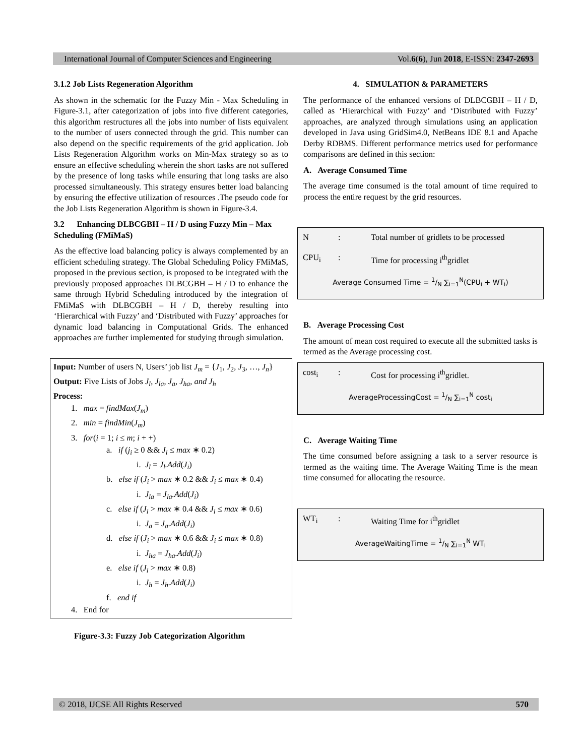International Journal of Computer Sciences and Engineering Vol.6(6), Jun 2018, E-ISSN: 2347-2693
3.1.2 Job Lists Regeneration Algorithm
As shown in the schematic for the Fuzzy Min - Max Scheduling in Figure-3.1, after categorization of jobs into five different categories, this algorithm restructures all the jobs into number of lists equivalent to the number of users connected through the grid. This number can also depend on the specific requirements of the grid application. Job Lists Regeneration Algorithm works on Min-Max strategy so as to ensure an effective scheduling wherein the short tasks are not suffered by the presence of long tasks while ensuring that long tasks are also processed simultaneously. This strategy ensures better load balancing by ensuring the effective utilization of resources .The pseudo code for the Job Lists Regeneration Algorithm is shown in Figure-3.4.
3.2 Enhancing DLBCGBH – H / D using Fuzzy Min – Max Scheduling (FMiMaS)
As the effective load balancing policy is always complemented by an efficient scheduling strategy. The Global Scheduling Policy FMiMaS, proposed in the previous section, is proposed to be integrated with the previously proposed approaches DLBCGBH – H / D to enhance the same through Hybrid Scheduling introduced by the integration of FMiMaS with DLBCGBH – H / D, thereby resulting into ‘Hierarchical with Fuzzy’ and ‘Distributed with Fuzzy’ approaches for dynamic load balancing in Computational Grids. The enhanced approaches are further implemented for studying through simulation.
Input: Number of users N, Users’ job list J<sub>m</sub> = {J<sub>1</sub>, J<sub>2</sub>, J<sub>3</sub>, …, J<sub>n</sub>}
Output: Five Lists of Jobs J<sub>l</sub>, J<sub>la</sub>, J<sub>a</sub>, J<sub>ha</sub>, and J<sub>h</sub>
Process:
1. max = findMax(J<sub>m</sub>)
2. min = findMin(J<sub>m</sub>)
3. for(i = 1; i ≤ m; i + +)
a. if (j<sub>i</sub> ≥ 0 && J<sub>i</sub> ≤ max ∗ 0.2)
i. J<sub>l</sub> = J<sub>l</sub>.Add(J<sub>i</sub>)
b. else if (J<sub>i</sub> > max ∗ 0.2 && J<sub>i</sub> ≤ max ∗ 0.4)
i. J<sub>la</sub> = J<sub>la</sub>.Add(J<sub>i</sub>)
c. else if (J<sub>i</sub> > max ∗ 0.4 && J<sub>i</sub> ≤ max ∗ 0.6)
i. J<sub>a</sub> = J<sub>a</sub>.Add(J<sub>i</sub>)
d. else if (J<sub>i</sub> > max ∗ 0.6 && J<sub>i</sub> ≤ max ∗ 0.8)
i. J<sub>ha</sub> = J<sub>ha</sub>.Add(J<sub>i</sub>)
e. else if (J<sub>i</sub> > max ∗ 0.8)
i. J<sub>h</sub> = J<sub>h</sub>.Add(J<sub>i</sub>)
f. end if
4. End for
Figure-3.3: Fuzzy Job Categorization Algorithm
4. SIMULATION & PARAMETERS
The performance of the enhanced versions of DLBCGBH – H / D, called as ‘Hierarchical with Fuzzy’ and ‘Distributed with Fuzzy’ approaches, are analyzed through simulations using an application developed in Java using GridSim4.0, NetBeans IDE 8.1 and Apache Derby RDBMS. Different performance metrics used for performance comparisons are defined in this section:
A. Average Consumed Time
The average time consumed is the total amount of time required to process the entire request by the grid resources.
N: Total number of gridlets to be processed
CPU<sub>i</sub>: Time for processing i<sup>th</sup>gridlet
Average Consumed Time = 1/N ∑<sub>i=1</sub><sup>N</sup>(CPU<sub>i</sub> + WT<sub>i</sub>)
B. Average Processing Cost
The amount of mean cost required to execute all the submitted tasks is termed as the Average processing cost.
cost<sub>i</sub>: Cost for processing i<sup>th</sup>gridlet.
AverageProcessingCost = 1/N ∑<sub>i=1</sub><sup>N</sup> cost<sub>i</sub>
C. Average Waiting Time
The time consumed before assigning a task to a server resource is termed as the waiting time. The Average Waiting Time is the mean time consumed for allocating the resource.
WT<sub>i</sub>: Waiting Time for i<sup>th</sup>gridlet
AverageWaitingTime = 1/N ∑<sub>i=1</sub><sup>N</sup> WT<sub>i</sub>
© 2018, IJCSE All Rights Reserved 570